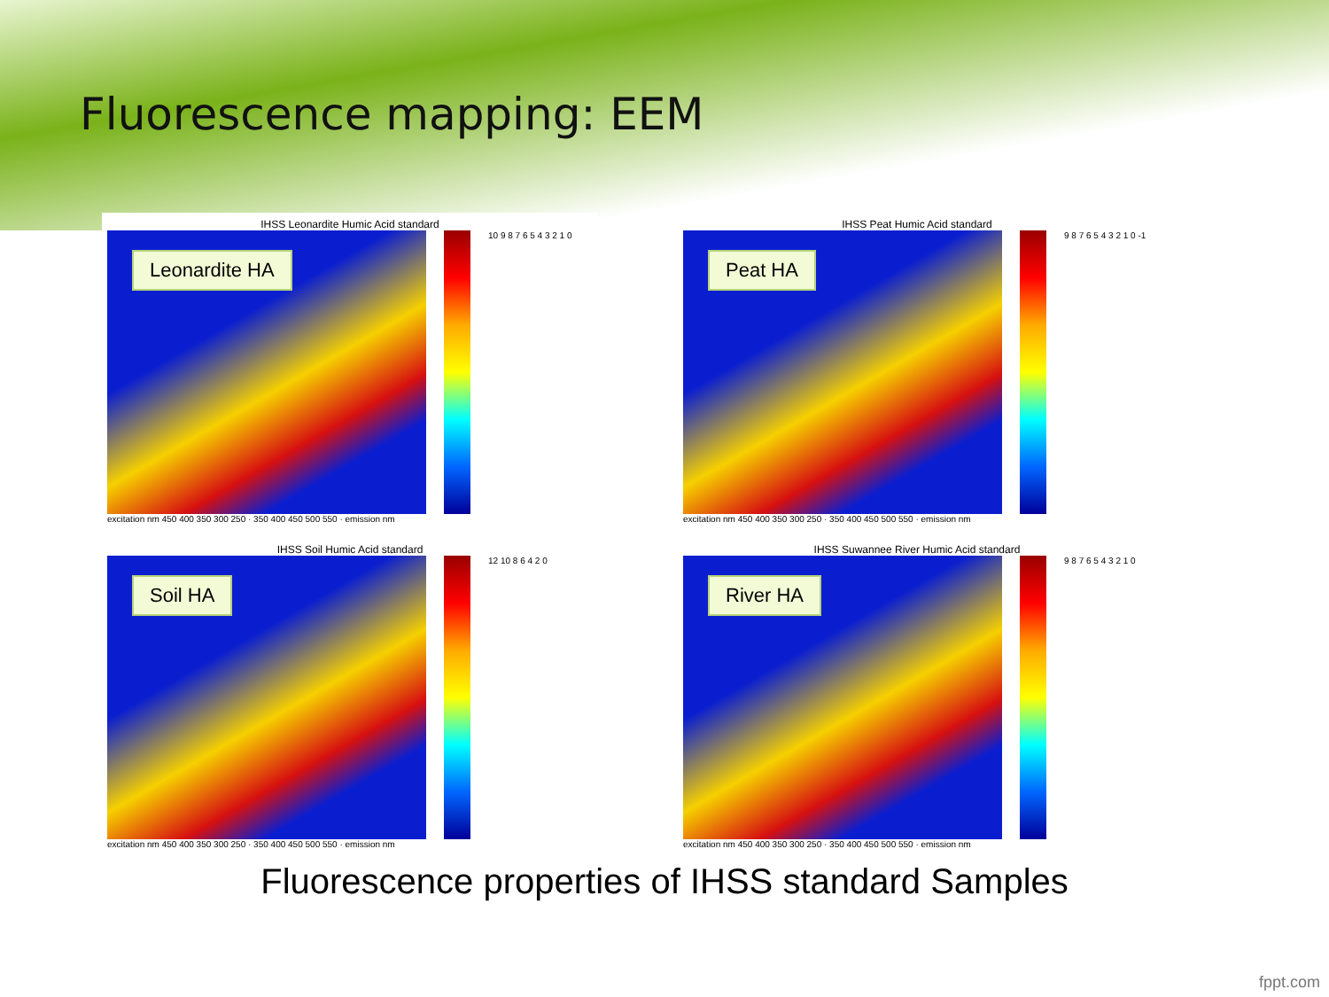Fluorescence mapping: EEM
IHSS Leonardite Humic Acid standard
Leonardite HA
10 9 8 7 6 5 4 3 2 1 0
excitation nm 450 400 350 300 250 · 350 400 450 500 550 · emission nm
IHSS Peat Humic Acid standard
Peat HA
9 8 7 6 5 4 3 2 1 0 -1
excitation nm 450 400 350 300 250 · 350 400 450 500 550 · emission nm
IHSS Soil Humic Acid standard
Soil HA
12 10 8 6 4 2 0
excitation nm 450 400 350 300 250 · 350 400 450 500 550 · emission nm
IHSS Suwannee River Humic Acid standard
River HA
9 8 7 6 5 4 3 2 1 0
excitation nm 450 400 350 300 250 · 350 400 450 500 550 · emission nm
Fluorescence properties of IHSS standard Samples
fppt.com